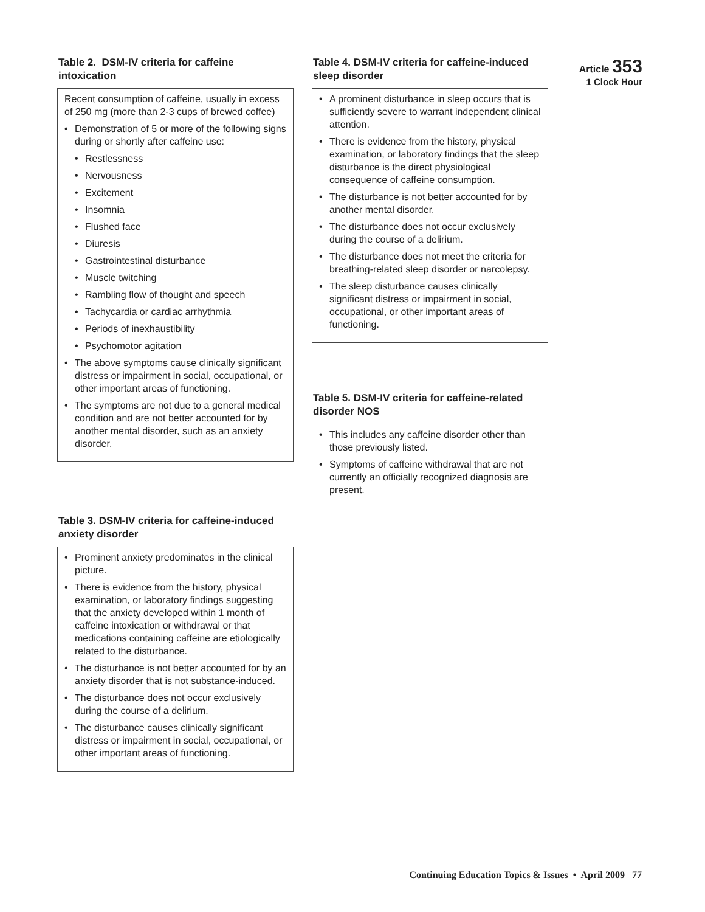Table 2. DSM-IV criteria for caffeine intoxication
Recent consumption of caffeine, usually in excess of 250 mg (more than 2-3 cups of brewed coffee)
Demonstration of 5 or more of the following signs during or shortly after caffeine use:
Restlessness
Nervousness
Excitement
Insomnia
Flushed face
Diuresis
Gastrointestinal disturbance
Muscle twitching
Rambling flow of thought and speech
Tachycardia or cardiac arrhythmia
Periods of inexhaustibility
Psychomotor agitation
The above symptoms cause clinically significant distress or impairment in social, occupational, or other important areas of functioning.
The symptoms are not due to a general medical condition and are not better accounted for by another mental disorder, such as an anxiety disorder.
Table 3. DSM-IV criteria for caffeine-induced anxiety disorder
Prominent anxiety predominates in the clinical picture.
There is evidence from the history, physical examination, or laboratory findings suggesting that the anxiety developed within 1 month of caffeine intoxication or withdrawal or that medications containing caffeine are etiologically related to the disturbance.
The disturbance is not better accounted for by an anxiety disorder that is not substance-induced.
The disturbance does not occur exclusively during the course of a delirium.
The disturbance causes clinically significant distress or impairment in social, occupational, or other important areas of functioning.
Table 4. DSM-IV criteria for caffeine-induced sleep disorder
A prominent disturbance in sleep occurs that is sufficiently severe to warrant independent clinical attention.
There is evidence from the history, physical examination, or laboratory findings that the sleep disturbance is the direct physiological consequence of caffeine consumption.
The disturbance is not better accounted for by another mental disorder.
The disturbance does not occur exclusively during the course of a delirium.
The disturbance does not meet the criteria for breathing-related sleep disorder or narcolepsy.
The sleep disturbance causes clinically significant distress or impairment in social, occupational, or other important areas of functioning.
Table 5. DSM-IV criteria for caffeine-related disorder NOS
This includes any caffeine disorder other than those previously listed.
Symptoms of caffeine withdrawal that are not currently an officially recognized diagnosis are present.
Article 353
1 Clock Hour
Continuing Education Topics & Issues • April 2009 77